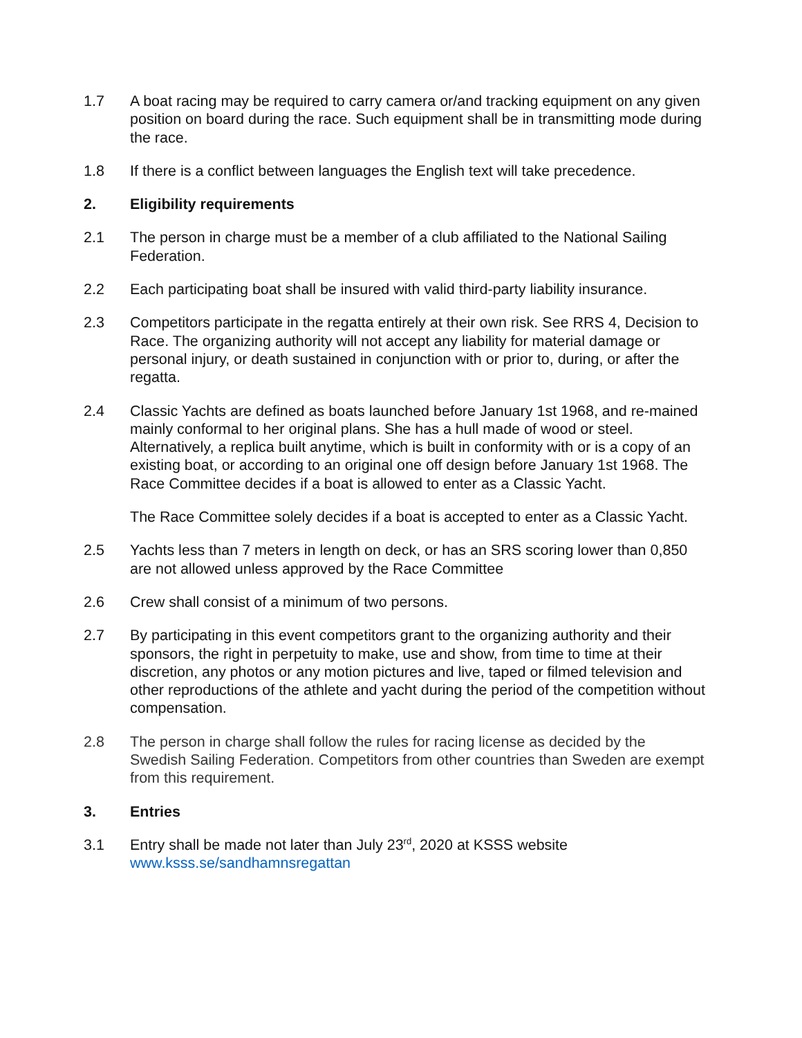1.7 A boat racing may be required to carry camera or/and tracking equipment on any given position on board during the race. Such equipment shall be in transmitting mode during the race.
1.8 If there is a conflict between languages the English text will take precedence.
2. Eligibility requirements
2.1 The person in charge must be a member of a club affiliated to the National Sailing Federation.
2.2 Each participating boat shall be insured with valid third-party liability insurance.
2.3 Competitors participate in the regatta entirely at their own risk. See RRS 4, Decision to Race. The organizing authority will not accept any liability for material damage or personal injury, or death sustained in conjunction with or prior to, during, or after the regatta.
2.4 Classic Yachts are defined as boats launched before January 1st 1968, and re-mained mainly conformal to her original plans. She has a hull made of wood or steel. Alternatively, a replica built anytime, which is built in conformity with or is a copy of an existing boat, or according to an original one off design before January 1st 1968. The Race Committee decides if a boat is allowed to enter as a Classic Yacht.
The Race Committee solely decides if a boat is accepted to enter as a Classic Yacht.
2.5 Yachts less than 7 meters in length on deck, or has an SRS scoring lower than 0,850 are not allowed unless approved by the Race Committee
2.6 Crew shall consist of a minimum of two persons.
2.7 By participating in this event competitors grant to the organizing authority and their sponsors, the right in perpetuity to make, use and show, from time to time at their discretion, any photos or any motion pictures and live, taped or filmed television and other reproductions of the athlete and yacht during the period of the competition without compensation.
2.8 The person in charge shall follow the rules for racing license as decided by the Swedish Sailing Federation. Competitors from other countries than Sweden are exempt from this requirement.
3. Entries
3.1 Entry shall be made not later than July 23<sup>rd</sup>, 2020 at KSSS website www.ksss.se/sandhamnsregattan